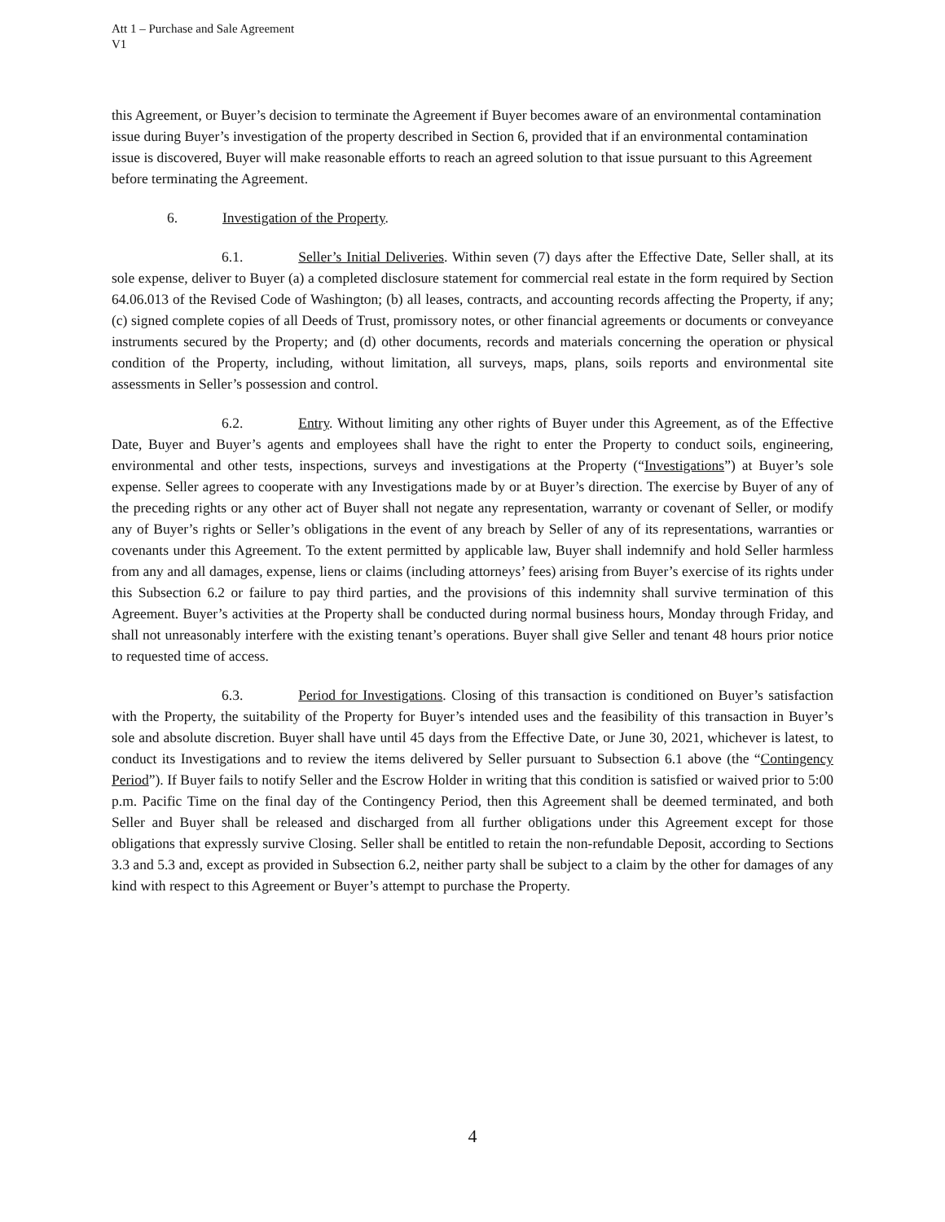Att 1 – Purchase and Sale Agreement
V1
this Agreement, or Buyer’s decision to terminate the Agreement if Buyer becomes aware of an environmental contamination issue during Buyer’s investigation of the property described in Section 6, provided that if an environmental contamination issue is discovered, Buyer will make reasonable efforts to reach an agreed solution to that issue pursuant to this Agreement before terminating the Agreement.
6. Investigation of the Property.
6.1. Seller’s Initial Deliveries. Within seven (7) days after the Effective Date, Seller shall, at its sole expense, deliver to Buyer (a) a completed disclosure statement for commercial real estate in the form required by Section 64.06.013 of the Revised Code of Washington; (b) all leases, contracts, and accounting records affecting the Property, if any; (c) signed complete copies of all Deeds of Trust, promissory notes, or other financial agreements or documents or conveyance instruments secured by the Property; and (d) other documents, records and materials concerning the operation or physical condition of the Property, including, without limitation, all surveys, maps, plans, soils reports and environmental site assessments in Seller’s possession and control.
6.2. Entry. Without limiting any other rights of Buyer under this Agreement, as of the Effective Date, Buyer and Buyer’s agents and employees shall have the right to enter the Property to conduct soils, engineering, environmental and other tests, inspections, surveys and investigations at the Property (“Investigations”) at Buyer’s sole expense. Seller agrees to cooperate with any Investigations made by or at Buyer’s direction. The exercise by Buyer of any of the preceding rights or any other act of Buyer shall not negate any representation, warranty or covenant of Seller, or modify any of Buyer’s rights or Seller’s obligations in the event of any breach by Seller of any of its representations, warranties or covenants under this Agreement. To the extent permitted by applicable law, Buyer shall indemnify and hold Seller harmless from any and all damages, expense, liens or claims (including attorneys’ fees) arising from Buyer’s exercise of its rights under this Subsection 6.2 or failure to pay third parties, and the provisions of this indemnity shall survive termination of this Agreement. Buyer’s activities at the Property shall be conducted during normal business hours, Monday through Friday, and shall not unreasonably interfere with the existing tenant’s operations. Buyer shall give Seller and tenant 48 hours prior notice to requested time of access.
6.3. Period for Investigations. Closing of this transaction is conditioned on Buyer’s satisfaction with the Property, the suitability of the Property for Buyer’s intended uses and the feasibility of this transaction in Buyer’s sole and absolute discretion. Buyer shall have until 45 days from the Effective Date, or June 30, 2021, whichever is latest, to conduct its Investigations and to review the items delivered by Seller pursuant to Subsection 6.1 above (the “Contingency Period”). If Buyer fails to notify Seller and the Escrow Holder in writing that this condition is satisfied or waived prior to 5:00 p.m. Pacific Time on the final day of the Contingency Period, then this Agreement shall be deemed terminated, and both Seller and Buyer shall be released and discharged from all further obligations under this Agreement except for those obligations that expressly survive Closing. Seller shall be entitled to retain the non-refundable Deposit, according to Sections 3.3 and 5.3 and, except as provided in Subsection 6.2, neither party shall be subject to a claim by the other for damages of any kind with respect to this Agreement or Buyer’s attempt to purchase the Property.
4